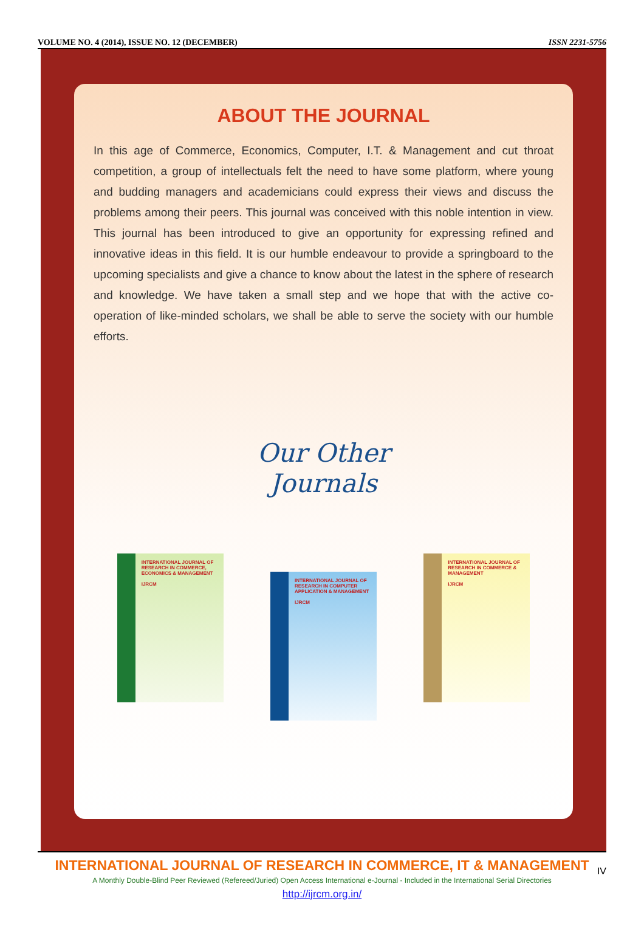VOLUME NO. 4 (2014), ISSUE NO. 12 (DECEMBER) ISSN 2231-5756
ABOUT THE JOURNAL
In this age of Commerce, Economics, Computer, I.T. & Management and cut throat competition, a group of intellectuals felt the need to have some platform, where young and budding managers and academicians could express their views and discuss the problems among their peers. This journal was conceived with this noble intention in view. This journal has been introduced to give an opportunity for expressing refined and innovative ideas in this field. It is our humble endeavour to provide a springboard to the upcoming specialists and give a chance to know about the latest in the sphere of research and knowledge. We have taken a small step and we hope that with the active co-operation of like-minded scholars, we shall be able to serve the society with our humble efforts.
Our Other
Journals
INTERNATIONAL JOURNAL OF RESEARCH IN COMMERCE, ECONOMICS & MANAGEMENT
IJRCM
INTERNATIONAL JOURNAL OF RESEARCH IN COMPUTER APPLICATION & MANAGEMENT
IJRCM
INTERNATIONAL JOURNAL OF RESEARCH IN COMMERCE & MANAGEMENT
IJRCM
INTERNATIONAL JOURNAL OF RESEARCH IN COMMERCE, IT & MANAGEMENT
A Monthly Double-Blind Peer Reviewed (Refereed/Juried) Open Access International e-Journal - Included in the International Serial Directories
http://ijrcm.org.in/
IV